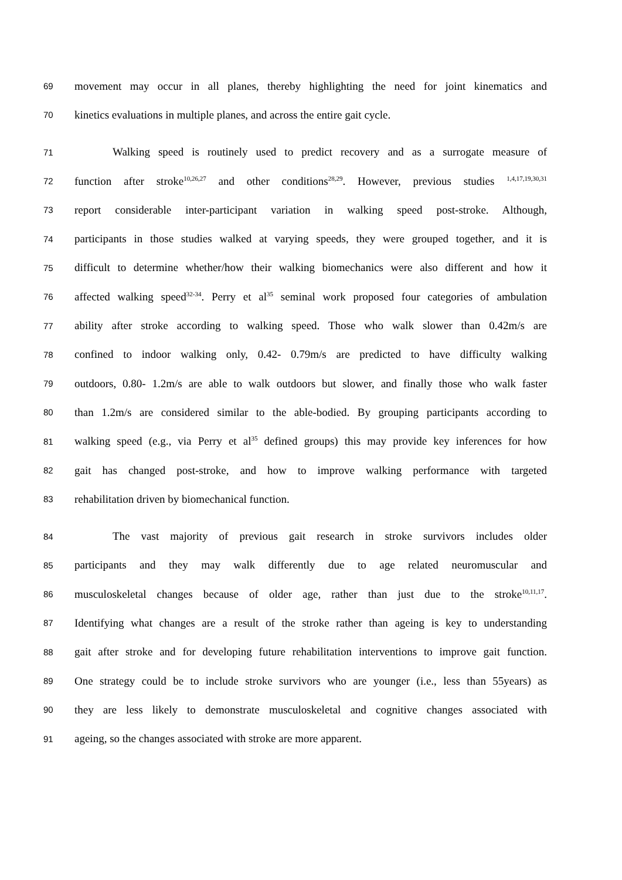69 movement may occur in all planes, thereby highlighting the need for joint kinematics and
70 kinetics evaluations in multiple planes, and across the entire gait cycle.
71 Walking speed is routinely used to predict recovery and as a surrogate measure of
72 function after stroke<sup>10,26,27</sup> and other conditions<sup>28,29</sup>. However, previous studies <sup>1,4,17,19,30,31</sup>
73 report considerable inter-participant variation in walking speed post-stroke. Although,
74 participants in those studies walked at varying speeds, they were grouped together, and it is
75 difficult to determine whether/how their walking biomechanics were also different and how it
76 affected walking speed<sup>32-34</sup>. Perry et al<sup>35</sup> seminal work proposed four categories of ambulation
77 ability after stroke according to walking speed. Those who walk slower than 0.42m/s are
78 confined to indoor walking only, 0.42- 0.79m/s are predicted to have difficulty walking
79 outdoors, 0.80- 1.2m/s are able to walk outdoors but slower, and finally those who walk faster
80 than 1.2m/s are considered similar to the able-bodied. By grouping participants according to
81 walking speed (e.g., via Perry et al<sup>35</sup> defined groups) this may provide key inferences for how
82 gait has changed post-stroke, and how to improve walking performance with targeted
83 rehabilitation driven by biomechanical function.
84 The vast majority of previous gait research in stroke survivors includes older
85 participants and they may walk differently due to age related neuromuscular and
86 musculoskeletal changes because of older age, rather than just due to the stroke<sup>10,11,17</sup>.
87 Identifying what changes are a result of the stroke rather than ageing is key to understanding
88 gait after stroke and for developing future rehabilitation interventions to improve gait function.
89 One strategy could be to include stroke survivors who are younger (i.e., less than 55years) as
90 they are less likely to demonstrate musculoskeletal and cognitive changes associated with
91 ageing, so the changes associated with stroke are more apparent.